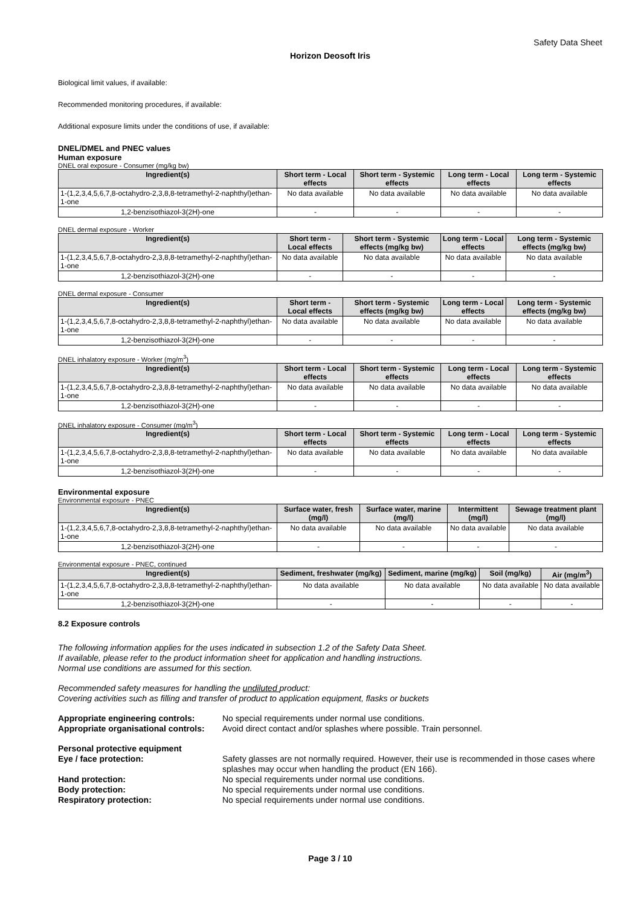Safety Data Sheet
Horizon Deosoft Iris
Biological limit values, if available:
Recommended monitoring procedures, if available:
Additional exposure limits under the conditions of use, if available:
DNEL/DMEL and PNEC values
Human exposure
DNEL oral exposure - Consumer (mg/kg bw)
| Ingredient(s) | Short term - Local effects | Short term - Systemic effects | Long term - Local effects | Long term - Systemic effects |
| --- | --- | --- | --- | --- |
| 1-(1,2,3,4,5,6,7,8-octahydro-2,3,8,8-tetramethyl-2-naphthyl)ethan-1-one | No data available | No data available | No data available | No data available |
| 1,2-benzisothiazol-3(2H)-one | - | - | - | - |
DNEL dermal exposure - Worker
| Ingredient(s) | Short term - Local effects | Short term - Systemic effects (mg/kg bw) | Long term - Local effects | Long term - Systemic effects (mg/kg bw) |
| --- | --- | --- | --- | --- |
| 1-(1,2,3,4,5,6,7,8-octahydro-2,3,8,8-tetramethyl-2-naphthyl)ethan-1-one | No data available | No data available | No data available | No data available |
| 1,2-benzisothiazol-3(2H)-one | - | - | - | - |
DNEL dermal exposure - Consumer
| Ingredient(s) | Short term - Local effects | Short term - Systemic effects (mg/kg bw) | Long term - Local effects | Long term - Systemic effects (mg/kg bw) |
| --- | --- | --- | --- | --- |
| 1-(1,2,3,4,5,6,7,8-octahydro-2,3,8,8-tetramethyl-2-naphthyl)ethan-1-one | No data available | No data available | No data available | No data available |
| 1,2-benzisothiazol-3(2H)-one | - | - | - | - |
DNEL inhalatory exposure - Worker (mg/m<sup>3</sup>)
| Ingredient(s) | Short term - Local effects | Short term - Systemic effects | Long term - Local effects | Long term - Systemic effects |
| --- | --- | --- | --- | --- |
| 1-(1,2,3,4,5,6,7,8-octahydro-2,3,8,8-tetramethyl-2-naphthyl)ethan-1-one | No data available | No data available | No data available | No data available |
| 1,2-benzisothiazol-3(2H)-one | - | - | - | - |
DNEL inhalatory exposure - Consumer (mg/m<sup>3</sup>)
| Ingredient(s) | Short term - Local effects | Short term - Systemic effects | Long term - Local effects | Long term - Systemic effects |
| --- | --- | --- | --- | --- |
| 1-(1,2,3,4,5,6,7,8-octahydro-2,3,8,8-tetramethyl-2-naphthyl)ethan-1-one | No data available | No data available | No data available | No data available |
| 1,2-benzisothiazol-3(2H)-one | - | - | - | - |
Environmental exposure
Environmental exposure - PNEC
| Ingredient(s) | Surface water, fresh (mg/l) | Surface water, marine (mg/l) | Intermittent (mg/l) | Sewage treatment plant (mg/l) |
| --- | --- | --- | --- | --- |
| 1-(1,2,3,4,5,6,7,8-octahydro-2,3,8,8-tetramethyl-2-naphthyl)ethan-1-one | No data available | No data available | No data available | No data available |
| 1,2-benzisothiazol-3(2H)-one | - | - | - | - |
Environmental exposure - PNEC, continued
| Ingredient(s) | Sediment, freshwater (mg/kg) | Sediment, marine (mg/kg) | Soil (mg/kg) | Air (mg/m<sup>3</sup>) |
| --- | --- | --- | --- | --- |
| 1-(1,2,3,4,5,6,7,8-octahydro-2,3,8,8-tetramethyl-2-naphthyl)ethan-1-one | No data available | No data available | No data available | No data available |
| 1,2-benzisothiazol-3(2H)-one | - | - | - | - |
8.2 Exposure controls
The following information applies for the uses indicated in subsection 1.2 of the Safety Data Sheet.
If available, please refer to the product information sheet for application and handling instructions.
Normal use conditions are assumed for this section.
Recommended safety measures for handling the undiluted product:
Covering activities such as filling and transfer of product to application equipment, flasks or buckets
Appropriate engineering controls:
No special requirements under normal use conditions.
Appropriate organisational controls:
Avoid direct contact and/or splashes where possible. Train personnel.
Personal protective equipment
Eye / face protection: Safety glasses are not normally required. However, their use is recommended in those cases where splashes may occur when handling the product (EN 166).
Hand protection: No special requirements under normal use conditions.
Body protection: No special requirements under normal use conditions.
Respiratory protection: No special requirements under normal use conditions.
Page 3 / 10